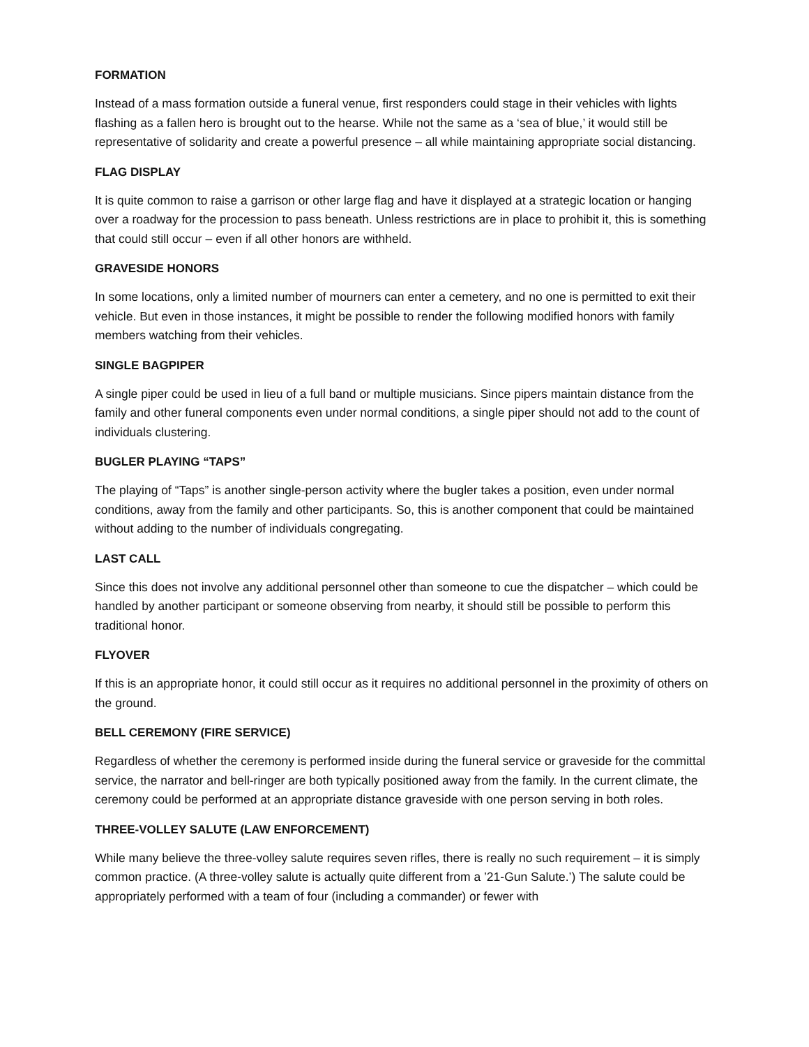FORMATION
Instead of a mass formation outside a funeral venue, first responders could stage in their vehicles with lights flashing as a fallen hero is brought out to the hearse. While not the same as a ‘sea of blue,’ it would still be representative of solidarity and create a powerful presence – all while maintaining appropriate social distancing.
FLAG DISPLAY
It is quite common to raise a garrison or other large flag and have it displayed at a strategic location or hanging over a roadway for the procession to pass beneath. Unless restrictions are in place to prohibit it, this is something that could still occur – even if all other honors are withheld.
GRAVESIDE HONORS
In some locations, only a limited number of mourners can enter a cemetery, and no one is permitted to exit their vehicle. But even in those instances, it might be possible to render the following modified honors with family members watching from their vehicles.
SINGLE BAGPIPER
A single piper could be used in lieu of a full band or multiple musicians. Since pipers maintain distance from the family and other funeral components even under normal conditions, a single piper should not add to the count of individuals clustering.
BUGLER PLAYING “TAPS”
The playing of “Taps” is another single-person activity where the bugler takes a position, even under normal conditions, away from the family and other participants. So, this is another component that could be maintained without adding to the number of individuals congregating.
LAST CALL
Since this does not involve any additional personnel other than someone to cue the dispatcher – which could be handled by another participant or someone observing from nearby, it should still be possible to perform this traditional honor.
FLYOVER
If this is an appropriate honor, it could still occur as it requires no additional personnel in the proximity of others on the ground.
BELL CEREMONY (FIRE SERVICE)
Regardless of whether the ceremony is performed inside during the funeral service or graveside for the committal service, the narrator and bell-ringer are both typically positioned away from the family. In the current climate, the ceremony could be performed at an appropriate distance graveside with one person serving in both roles.
THREE-VOLLEY SALUTE (LAW ENFORCEMENT)
While many believe the three-volley salute requires seven rifles, there is really no such requirement – it is simply common practice. (A three-volley salute is actually quite different from a ’21-Gun Salute.’) The salute could be appropriately performed with a team of four (including a commander) or fewer with